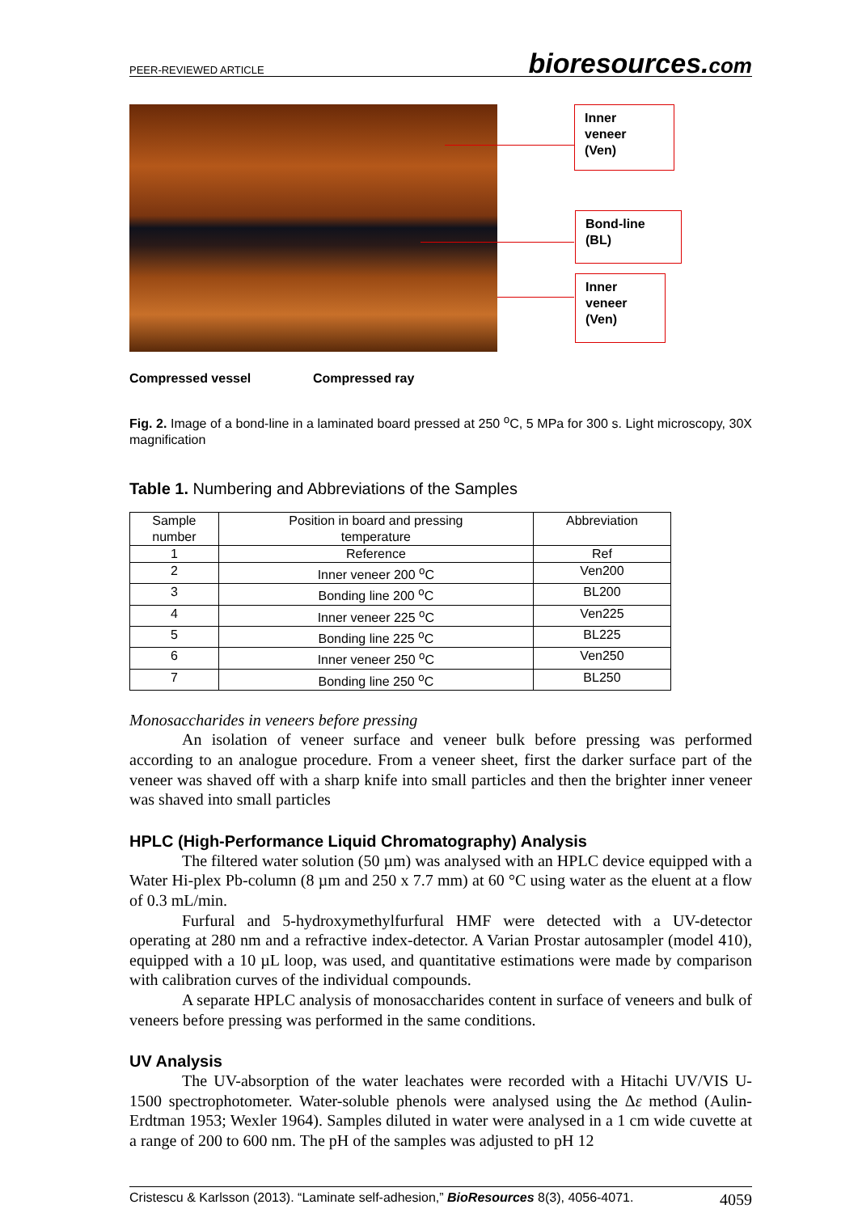PEER-REVIEWED ARTICLE bioresources.com
Inner
veneer
(Ven)
Bond-line
(BL)
Inner
veneer
(Ven)
Compressed vessel Compressed ray
Fig. 2. Image of a bond-line in a laminated board pressed at 250 <sup>o</sup>C, 5 MPa for 300 s. Light microscopy, 30X magnification
Table 1. Numbering and Abbreviations of the Samples
| Sample number | Position in board and pressing temperature | Abbreviation |
| --- | --- | --- |
| 1 | Reference | Ref |
| 2 | Inner veneer 200 <sup>o</sup>C | Ven200 |
| 3 | Bonding line 200 <sup>o</sup>C | BL200 |
| 4 | Inner veneer 225 <sup>o</sup>C | Ven225 |
| 5 | Bonding line 225 <sup>o</sup>C | BL225 |
| 6 | Inner veneer 250 <sup>o</sup>C | Ven250 |
| 7 | Bonding line 250 <sup>o</sup>C | BL250 |
Monosaccharides in veneers before pressing
An isolation of veneer surface and veneer bulk before pressing was performed according to an analogue procedure. From a veneer sheet, first the darker surface part of the veneer was shaved off with a sharp knife into small particles and then the brighter inner veneer was shaved into small particles
HPLC (High-Performance Liquid Chromatography) Analysis
The filtered water solution (50 µm) was analysed with an HPLC device equipped with a Water Hi-plex Pb-column (8 µm and 250 x 7.7 mm) at 60 °C using water as the eluent at a flow of 0.3 mL/min.
Furfural and 5-hydroxymethylfurfural HMF were detected with a UV-detector operating at 280 nm and a refractive index-detector. A Varian Prostar autosampler (model 410), equipped with a 10 µL loop, was used, and quantitative estimations were made by comparison with calibration curves of the individual compounds.
A separate HPLC analysis of monosaccharides content in surface of veneers and bulk of veneers before pressing was performed in the same conditions.
UV Analysis
The UV-absorption of the water leachates were recorded with a Hitachi UV/VIS U-1500 spectrophotometer. Water-soluble phenols were analysed using the Δε method (Aulin-Erdtman 1953; Wexler 1964). Samples diluted in water were analysed in a 1 cm wide cuvette at a range of 200 to 600 nm. The pH of the samples was adjusted to pH 12
Cristescu & Karlsson (2013). “Laminate self-adhesion,” BioResources 8(3), 4056-4071. 4059